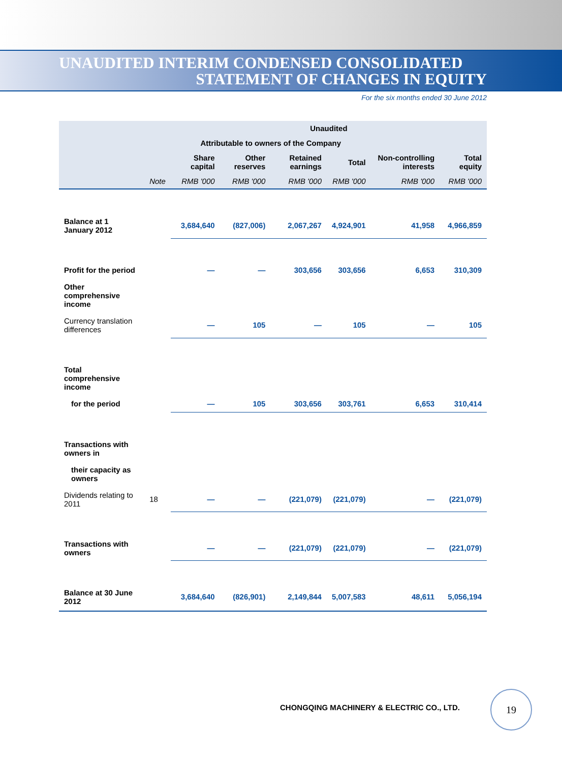UNAUDITED INTERIM CONDENSED CONSOLIDATED
STATEMENT OF CHANGES IN EQUITY
For the six months ended 30 June 2012
| | | Unaudited | | | | | |
| --- | --- | --- | --- | --- | --- | --- | --- |
| | | Attributable to owners of the Company | | | | | |
| | | Share capital | Other reserves | Retained earnings | Total | Non-controlling interests | Total equity |
| | Note | RMB '000 | RMB '000 | RMB '000 | RMB '000 | RMB '000 | RMB '000 |
| Balance at 1 January 2012 | | 3,684,640 | (827,006) | 2,067,267 | 4,924,901 | 41,958 | 4,966,859 |
| Profit for the period | | — | — | 303,656 | 303,656 | 6,653 | 310,309 |
| Other comprehensive income | | | | | | | |
| Currency translation differences | | — | 105 | — | 105 | — | 105 |
| Total comprehensive income | | | | | | | |
| for the period | | — | 105 | 303,656 | 303,761 | 6,653 | 310,414 |
| Transactions with owners in | | | | | | | |
| their capacity as owners | | | | | | | |
| Dividends relating to 2011 | 18 | — | — | (221,079) | (221,079) | — | (221,079) |
| Transactions with owners | | — | — | (221,079) | (221,079) | — | (221,079) |
| Balance at 30 June 2012 | | 3,684,640 | (826,901) | 2,149,844 | 5,007,583 | 48,611 | 5,056,194 |
CHONGQING MACHINERY & ELECTRIC CO., LTD.
19